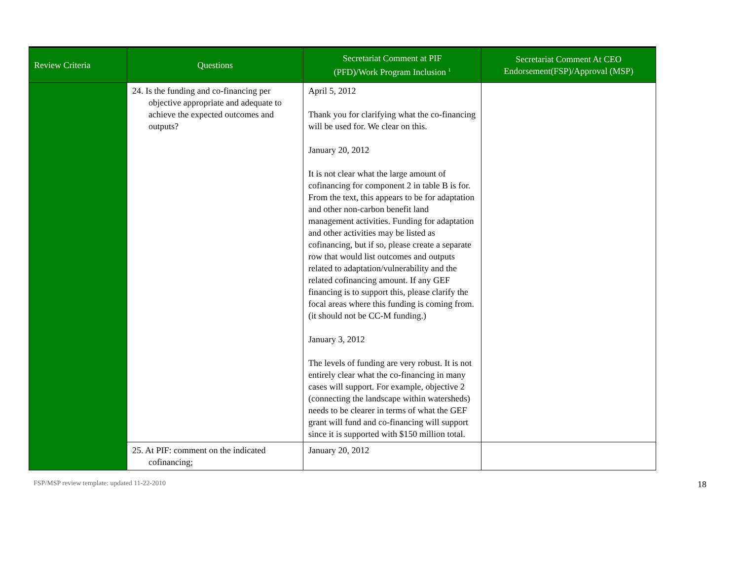| Review Criteria | Questions | Secretariat Comment at PIF (PFD)/Work Program Inclusion <sup>1</sup> | Secretariat Comment At CEO Endorsement(FSP)/Approval (MSP) |
| --- | --- | --- | --- |
| | 24. Is the funding and co-financing per objective appropriate and adequate to achieve the expected outcomes and outputs? | April 5, 2012 Thank you for clarifying what the co-financing will be used for. We clear on this. January 20, 2012 It is not clear what the large amount of cofinancing for component 2 in table B is for. From the text, this appears to be for adaptation and other non-carbon benefit land management activities. Funding for adaptation and other activities may be listed as cofinancing, but if so, please create a separate row that would list outcomes and outputs related to adaptation/vulnerability and the related cofinancing amount. If any GEF financing is to support this, please clarify the focal areas where this funding is coming from. (it should not be CC-M funding.) January 3, 2012 The levels of funding are very robust. It is not entirely clear what the co-financing in many cases will support. For example, objective 2 (connecting the landscape within watersheds) needs to be clearer in terms of what the GEF grant will fund and co-financing will support since it is supported with $150 million total. | |
| | 25. At PIF: comment on the indicated cofinancing; | January 20, 2012 | |
FSP/MSP review template: updated 11-22-2010 18